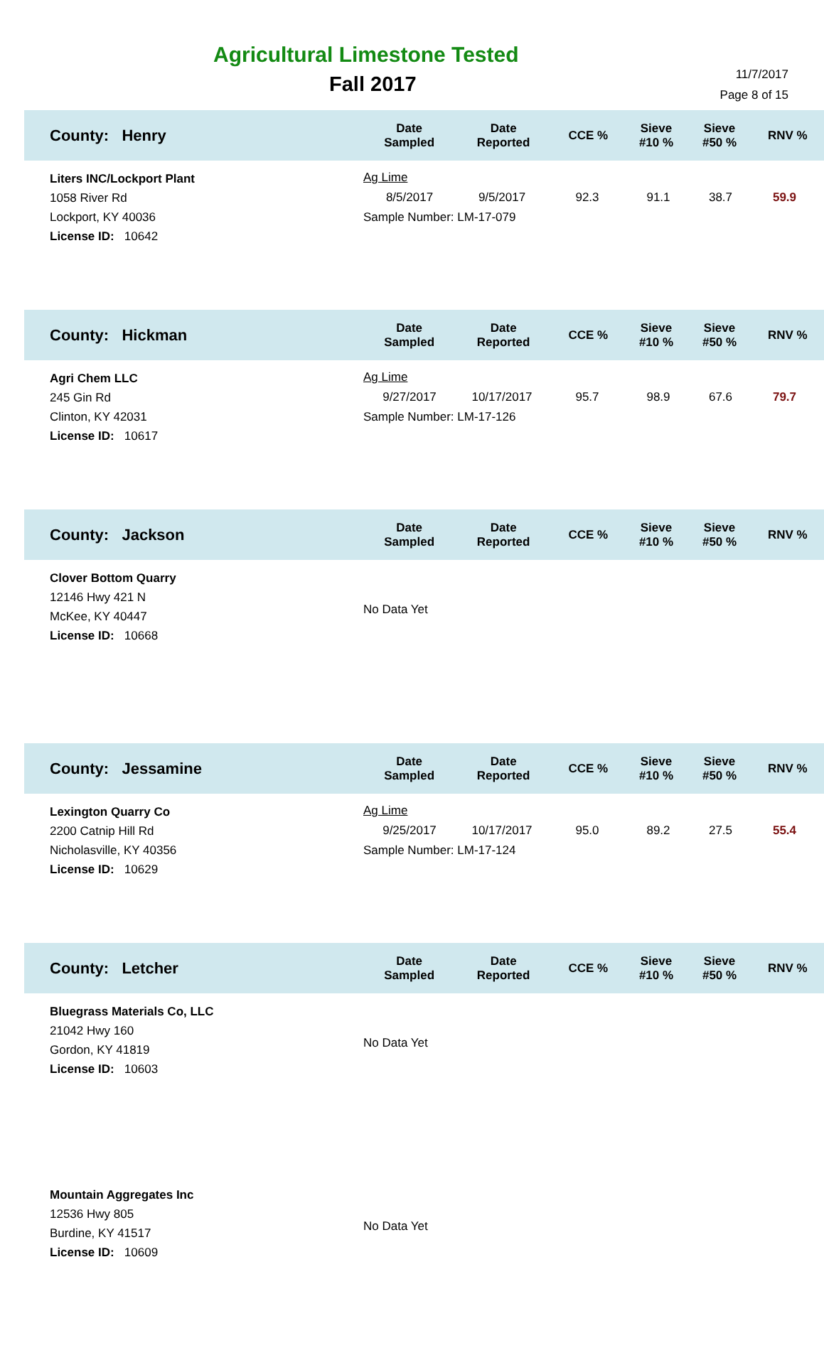Agricultural Limestone Tested
Fall 2017
11/7/2017
Page 8 of 15
| County: Henry | Date Sampled | Date Reported | CCE % | Sieve #10 % | Sieve #50 % | RNV % |
| --- | --- | --- | --- | --- | --- | --- |
| Liters INC/Lockport Plant 1058 River Rd Lockport, KY 40036 License ID: 10642 | Ag Lime 8/5/2017 9/5/2017 92.3 91.1 38.7 59.9 Sample Number: LM-17-079 | | | | | |
| County: Hickman | Date Sampled | Date Reported | CCE % | Sieve #10 % | Sieve #50 % | RNV % |
| Agri Chem LLC 245 Gin Rd Clinton, KY 42031 License ID: 10617 | Ag Lime 9/27/2017 10/17/2017 95.7 98.9 67.6 79.7 Sample Number: LM-17-126 | | | | | |
| County: Jackson | Date Sampled | Date Reported | CCE % | Sieve #10 % | Sieve #50 % | RNV % |
| Clover Bottom Quarry 12146 Hwy 421 N McKee, KY 40447 License ID: 10668 | No Data Yet | | | | | |
| County: Jessamine | Date Sampled | Date Reported | CCE % | Sieve #10 % | Sieve #50 % | RNV % |
| Lexington Quarry Co 2200 Catnip Hill Rd Nicholasville, KY 40356 License ID: 10629 | Ag Lime 9/25/2017 10/17/2017 95.0 89.2 27.5 55.4 Sample Number: LM-17-124 | | | | | |
| County: Letcher | Date Sampled | Date Reported | CCE % | Sieve #10 % | Sieve #50 % | RNV % |
| Bluegrass Materials Co, LLC 21042 Hwy 160 Gordon, KY 41819 License ID: 10603 | No Data Yet | | | | | |
| Mountain Aggregates Inc 12536 Hwy 805 Burdine, KY 41517 License ID: 10609 | No Data Yet | | | | | |